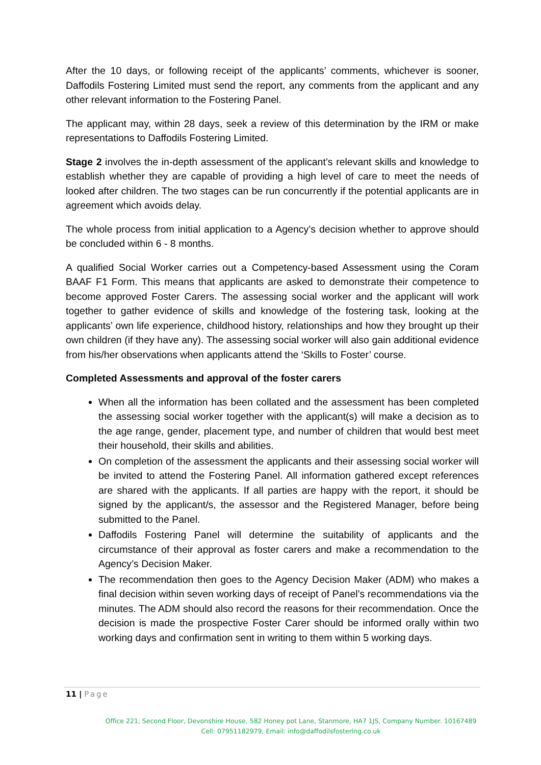After the 10 days, or following receipt of the applicants’ comments, whichever is sooner, Daffodils Fostering Limited must send the report, any comments from the applicant and any other relevant information to the Fostering Panel.
The applicant may, within 28 days, seek a review of this determination by the IRM or make representations to Daffodils Fostering Limited.
Stage 2 involves the in-depth assessment of the applicant’s relevant skills and knowledge to establish whether they are capable of providing a high level of care to meet the needs of looked after children. The two stages can be run concurrently if the potential applicants are in agreement which avoids delay.
The whole process from initial application to a Agency’s decision whether to approve should be concluded within 6 - 8 months.
A qualified Social Worker carries out a Competency-based Assessment using the Coram BAAF F1 Form. This means that applicants are asked to demonstrate their competence to become approved Foster Carers. The assessing social worker and the applicant will work together to gather evidence of skills and knowledge of the fostering task, looking at the applicants’ own life experience, childhood history, relationships and how they brought up their own children (if they have any). The assessing social worker will also gain additional evidence from his/her observations when applicants attend the ‘Skills to Foster’ course.
Completed Assessments and approval of the foster carers
When all the information has been collated and the assessment has been completed the assessing social worker together with the applicant(s) will make a decision as to the age range, gender, placement type, and number of children that would best meet their household, their skills and abilities.
On completion of the assessment the applicants and their assessing social worker will be invited to attend the Fostering Panel. All information gathered except references are shared with the applicants. If all parties are happy with the report, it should be signed by the applicant/s, the assessor and the Registered Manager, before being submitted to the Panel.
Daffodils Fostering Panel will determine the suitability of applicants and the circumstance of their approval as foster carers and make a recommendation to the Agency’s Decision Maker.
The recommendation then goes to the Agency Decision Maker (ADM) who makes a final decision within seven working days of receipt of Panel’s recommendations via the minutes. The ADM should also record the reasons for their recommendation. Once the decision is made the prospective Foster Carer should be informed orally within two working days and confirmation sent in writing to them within 5 working days.
11 | Page
Office 221, Second Floor, Devonshire House, 582 Honey pot Lane, Stanmore, HA7 1JS, Company Number. 10167489
Cell: 07951182979, Email: info@daffodilsfostering.co.uk